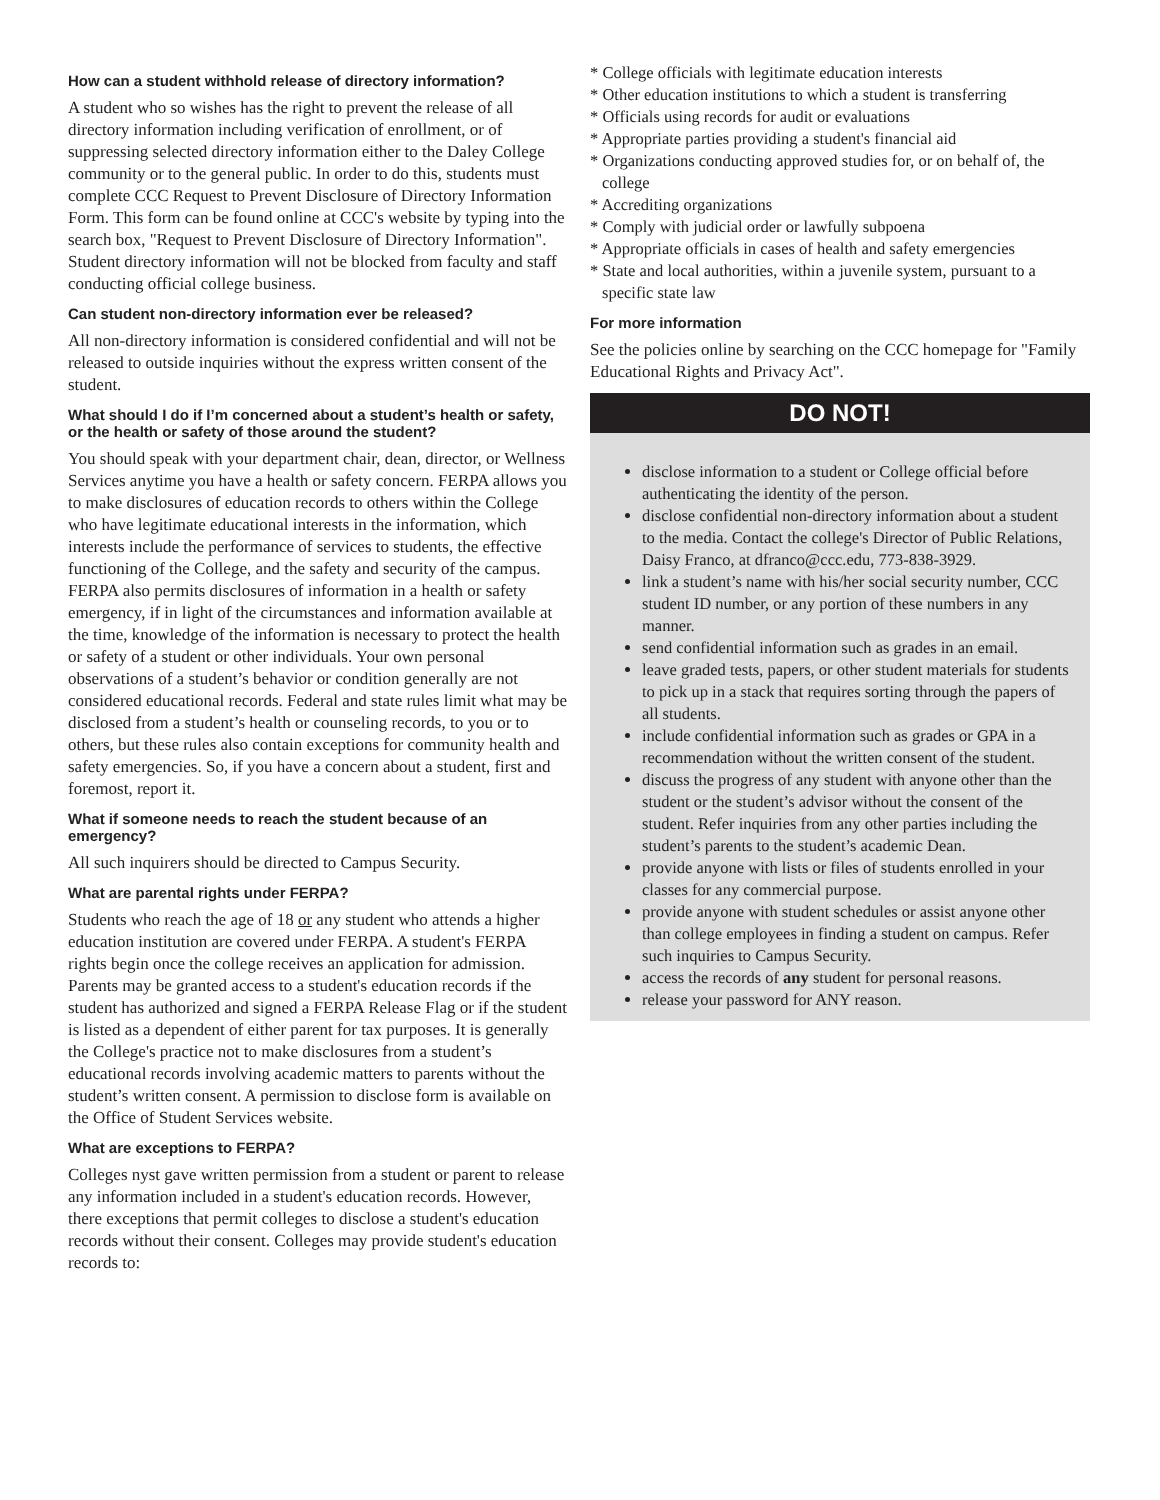How can a student withhold release of directory information?
A student who so wishes has the right to prevent the release of all directory information including verification of enrollment, or of suppressing selected directory information either to the Daley College community or to the general public. In order to do this, students must complete CCC Request to Prevent Disclosure of Directory Information Form. This form can be found online at CCC's website by typing into the search box, "Request to Prevent Disclosure of Directory Information". Student directory information will not be blocked from faculty and staff conducting official college business.
Can student non-directory information ever be released?
All non-directory information is considered confidential and will not be released to outside inquiries without the express written consent of the student.
What should I do if I’m concerned about a student’s health or safety, or the health or safety of those around the student?
You should speak with your department chair, dean, director, or Wellness Services anytime you have a health or safety concern. FERPA allows you to make disclosures of education records to others within the College who have legitimate educational interests in the information, which interests include the performance of services to students, the effective functioning of the College, and the safety and security of the campus. FERPA also permits disclosures of information in a health or safety emergency, if in light of the circumstances and information available at the time, knowledge of the information is necessary to protect the health or safety of a student or other individuals. Your own personal observations of a student’s behavior or condition generally are not considered educational records. Federal and state rules limit what may be disclosed from a student’s health or counseling records, to you or to others, but these rules also contain exceptions for community health and safety emergencies. So, if you have a concern about a student, first and foremost, report it.
What if someone needs to reach the student because of an emergency?
All such inquirers should be directed to Campus Security.
What are parental rights under FERPA?
Students who reach the age of 18 or any student who attends a higher education institution are covered under FERPA. A student's FERPA rights begin once the college receives an application for admission. Parents may be granted access to a student's education records if the student has authorized and signed a FERPA Release Flag or if the student is listed as a dependent of either parent for tax purposes. It is generally the College's practice not to make disclosures from a student’s educational records involving academic matters to parents without the student’s written consent. A permission to disclose form is available on the Office of Student Services website.
What are exceptions to FERPA?
Colleges nyst gave written permission from a student or parent to release any information included in a student's education records. However, there exceptions that permit colleges to disclose a student's education records without their consent. Colleges may provide student's education records to:
* College officials with legitimate education interests
* Other education institutions to which a student is transferring
* Officials using records for audit or evaluations
* Appropriate parties providing a student's financial aid
* Organizations conducting approved studies for, or on behalf of, the college
* Accrediting organizations
* Comply with judicial order or lawfully subpoena
* Appropriate officials in cases of health and safety emergencies
* State and local authorities, within a juvenile system, pursuant to a specific state law
For more information
See the policies online by searching on the CCC homepage for "Family Educational Rights and Privacy Act".
DO NOT!
disclose information to a student or College official before authenticating the identity of the person.
disclose confidential non-directory information about a student to the media. Contact the college's Director of Public Relations, Daisy Franco, at dfranco@ccc.edu, 773-838-3929.
link a student’s name with his/her social security number, CCC student ID number, or any portion of these numbers in any manner.
send confidential information such as grades in an email.
leave graded tests, papers, or other student materials for students to pick up in a stack that requires sorting through the papers of all students.
include confidential information such as grades or GPA in a recommendation without the written consent of the student.
discuss the progress of any student with anyone other than the student or the student’s advisor without the consent of the student. Refer inquiries from any other parties including the student’s parents to the student’s academic Dean.
provide anyone with lists or files of students enrolled in your classes for any commercial purpose.
provide anyone with student schedules or assist anyone other than college employees in finding a student on campus. Refer such inquiries to Campus Security.
access the records of any student for personal reasons.
release your password for ANY reason.